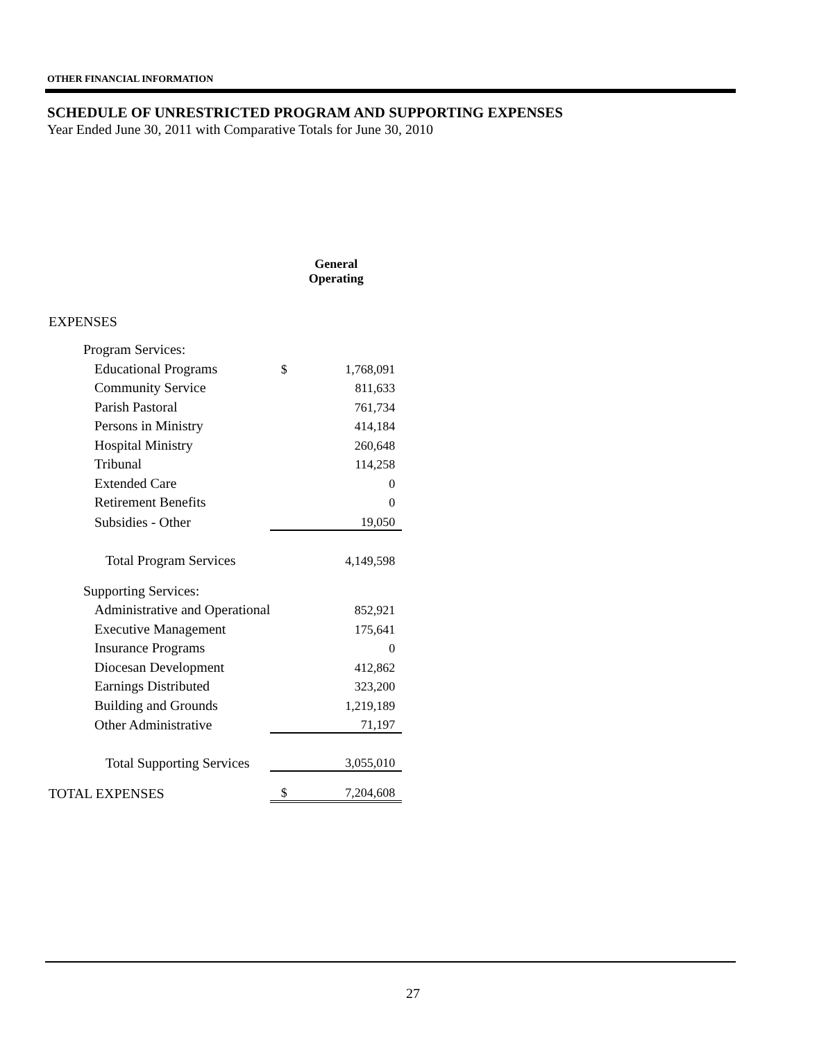OTHER FINANCIAL INFORMATION
SCHEDULE OF UNRESTRICTED PROGRAM AND SUPPORTING EXPENSES
Year Ended June 30, 2011 with Comparative Totals for June 30, 2010
| | General Operating | |
| --- | --- | --- |
| EXPENSES | | |
| Program Services: | | |
| Educational Programs | $ | 1,768,091 |
| Community Service | | 811,633 |
| Parish Pastoral | | 761,734 |
| Persons in Ministry | | 414,184 |
| Hospital Ministry | | 260,648 |
| Tribunal | | 114,258 |
| Extended Care | | 0 |
| Retirement Benefits | | 0 |
| Subsidies - Other | | 19,050 |
| Total Program Services | | 4,149,598 |
| Supporting Services: | | |
| Administrative and Operational | | 852,921 |
| Executive Management | | 175,641 |
| Insurance Programs | | 0 |
| Diocesan Development | | 412,862 |
| Earnings Distributed | | 323,200 |
| Building and Grounds | | 1,219,189 |
| Other Administrative | | 71,197 |
| Total Supporting Services | | 3,055,010 |
| TOTAL EXPENSES | $ | 7,204,608 |
27